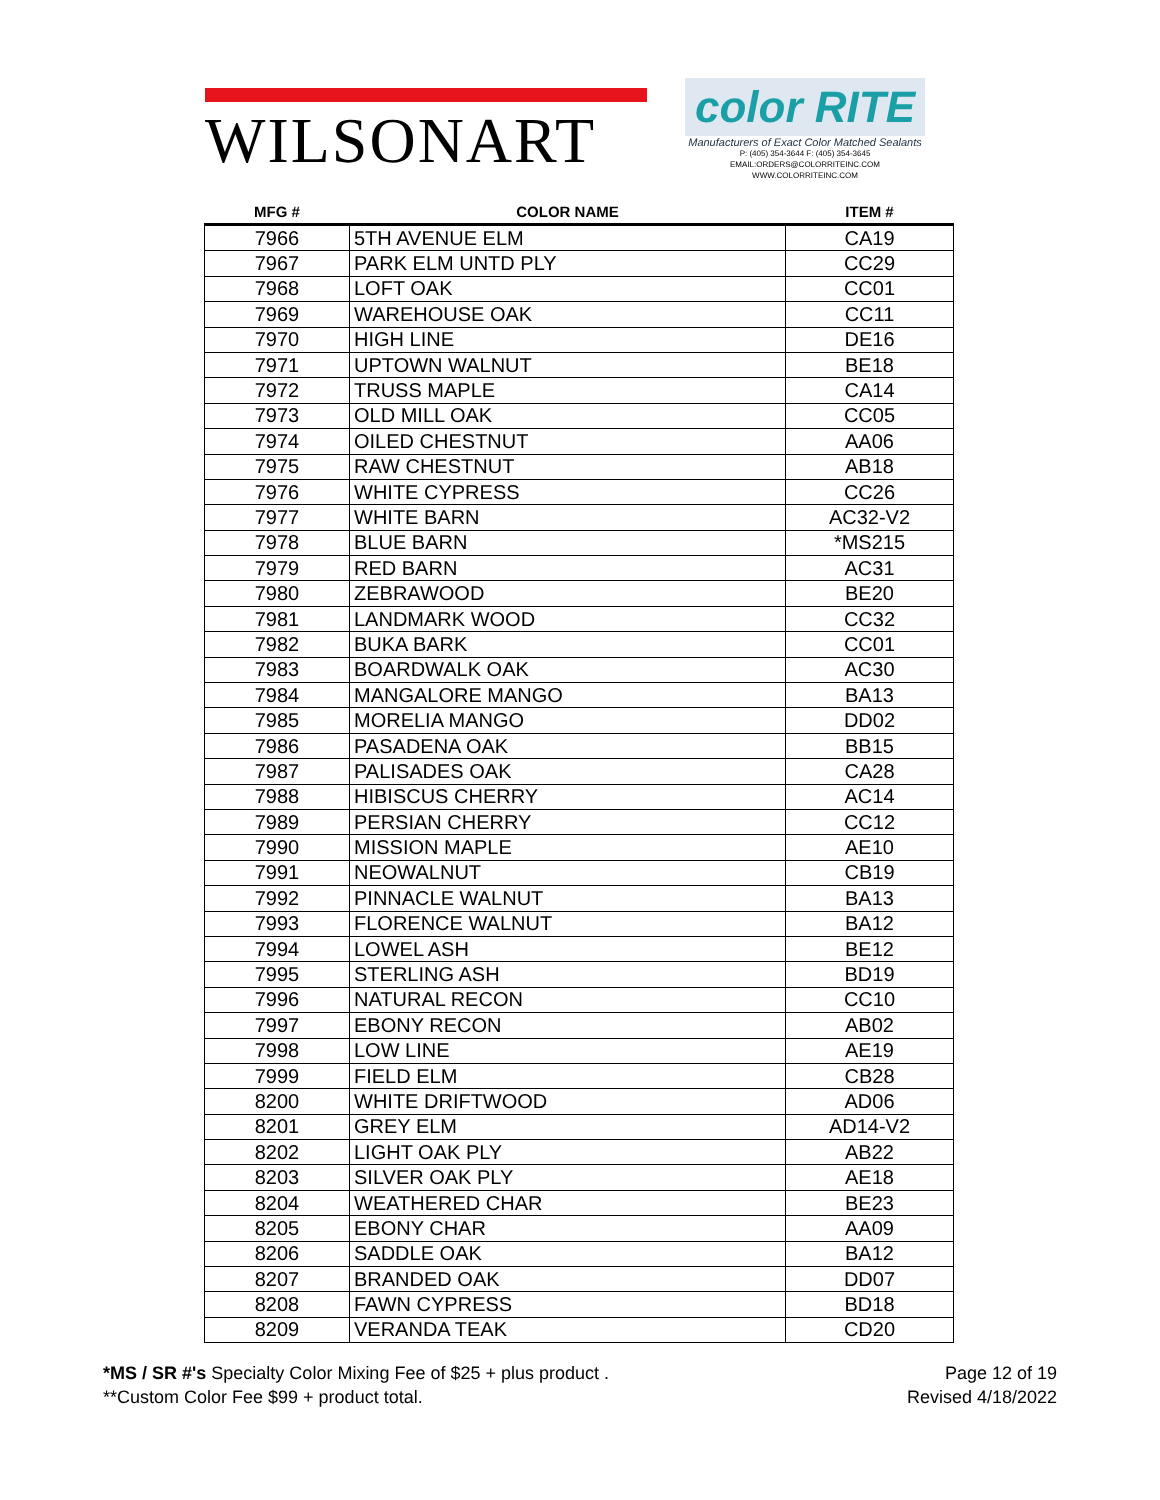WILSONART
color RITE
Manufacturers of Exact Color Matched Sealants
P: (405) 354-3644 F: (405) 354-3645
EMAIL:ORDERS@COLORRITEINC.COM
WWW.COLORRITEINC.COM
| MFG # | COLOR NAME | ITEM # |
| --- | --- | --- |
| 7966 | 5TH AVENUE ELM | CA19 |
| 7967 | PARK ELM UNTD PLY | CC29 |
| 7968 | LOFT OAK | CC01 |
| 7969 | WAREHOUSE OAK | CC11 |
| 7970 | HIGH LINE | DE16 |
| 7971 | UPTOWN WALNUT | BE18 |
| 7972 | TRUSS MAPLE | CA14 |
| 7973 | OLD MILL OAK | CC05 |
| 7974 | OILED CHESTNUT | AA06 |
| 7975 | RAW CHESTNUT | AB18 |
| 7976 | WHITE CYPRESS | CC26 |
| 7977 | WHITE BARN | AC32-V2 |
| 7978 | BLUE BARN | *MS215 |
| 7979 | RED BARN | AC31 |
| 7980 | ZEBRAWOOD | BE20 |
| 7981 | LANDMARK WOOD | CC32 |
| 7982 | BUKA BARK | CC01 |
| 7983 | BOARDWALK OAK | AC30 |
| 7984 | MANGALORE MANGO | BA13 |
| 7985 | MORELIA MANGO | DD02 |
| 7986 | PASADENA OAK | BB15 |
| 7987 | PALISADES OAK | CA28 |
| 7988 | HIBISCUS CHERRY | AC14 |
| 7989 | PERSIAN CHERRY | CC12 |
| 7990 | MISSION MAPLE | AE10 |
| 7991 | NEOWALNUT | CB19 |
| 7992 | PINNACLE WALNUT | BA13 |
| 7993 | FLORENCE WALNUT | BA12 |
| 7994 | LOWEL ASH | BE12 |
| 7995 | STERLING ASH | BD19 |
| 7996 | NATURAL RECON | CC10 |
| 7997 | EBONY RECON | AB02 |
| 7998 | LOW LINE | AE19 |
| 7999 | FIELD ELM | CB28 |
| 8200 | WHITE DRIFTWOOD | AD06 |
| 8201 | GREY ELM | AD14-V2 |
| 8202 | LIGHT OAK PLY | AB22 |
| 8203 | SILVER OAK PLY | AE18 |
| 8204 | WEATHERED CHAR | BE23 |
| 8205 | EBONY CHAR | AA09 |
| 8206 | SADDLE OAK | BA12 |
| 8207 | BRANDED OAK | DD07 |
| 8208 | FAWN CYPRESS | BD18 |
| 8209 | VERANDA TEAK | CD20 |
*MS / SR #'s Specialty Color Mixing Fee of $25 + plus product .
**Custom Color Fee $99 + product total.
Page 12 of 19
Revised 4/18/2022